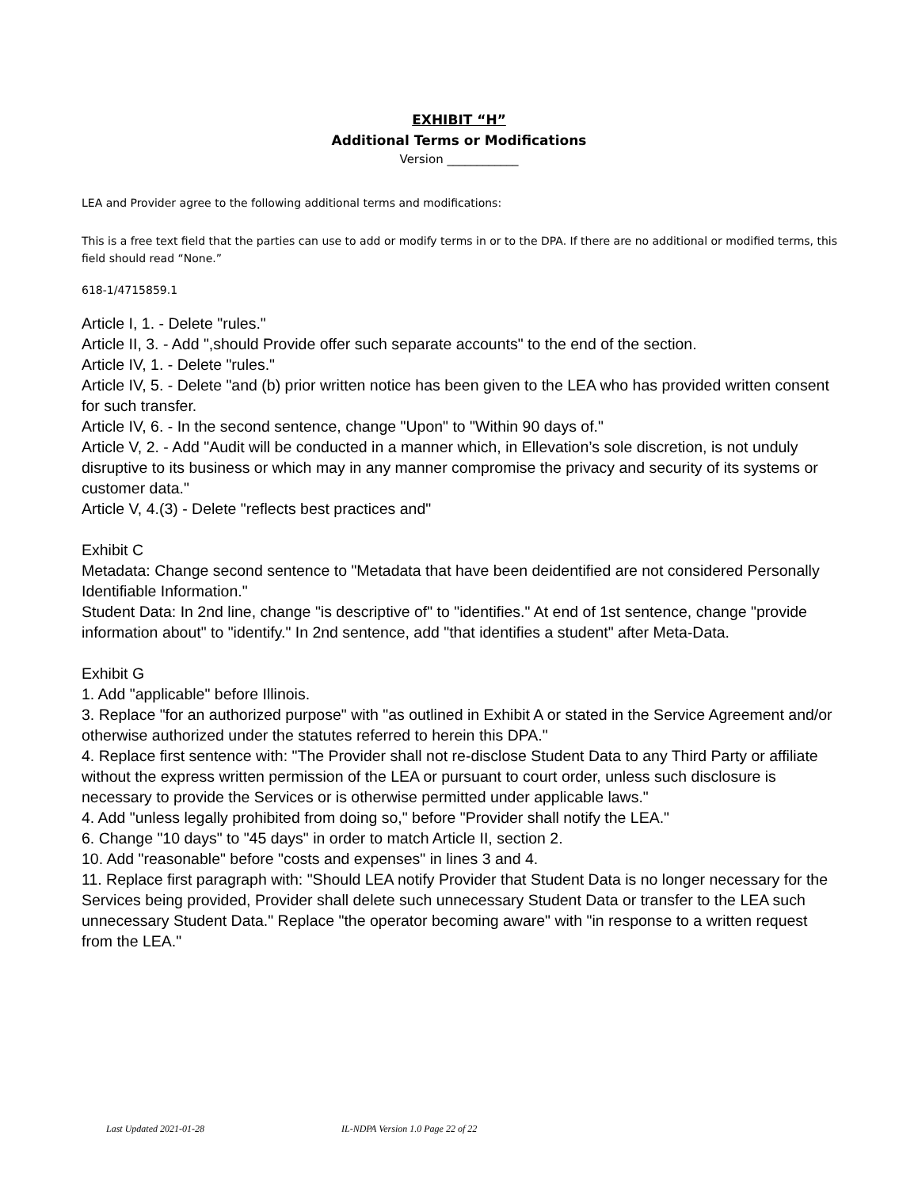EXHIBIT “H”
Additional Terms or Modifications
Version ____________
LEA and Provider agree to the following additional terms and modifications:
This is a free text field that the parties can use to add or modify terms in or to the DPA. If there are no additional or modified terms, this field should read “None.”
618-1/4715859.1
Article I, 1. - Delete "rules."
Article II, 3. - Add ",should Provide offer such separate accounts" to the end of the section.
Article IV, 1. - Delete "rules."
Article IV, 5. - Delete "and (b) prior written notice has been given to the LEA who has provided written consent for such transfer.
Article IV, 6. - In the second sentence, change "Upon" to "Within 90 days of."
Article V, 2. - Add "Audit will be conducted in a manner which, in Ellevation’s sole discretion, is not unduly disruptive to its business or which may in any manner compromise the privacy and security of its systems or customer data."
Article V, 4.(3) - Delete "reflects best practices and"
Exhibit C
Metadata: Change second sentence to "Metadata that have been deidentified are not considered Personally Identifiable Information."
Student Data: In 2nd line, change "is descriptive of" to "identifies." At end of 1st sentence, change "provide information about" to "identify." In 2nd sentence, add "that identifies a student" after Meta-Data.
Exhibit G
1. Add "applicable" before Illinois.
3. Replace "for an authorized purpose" with "as outlined in Exhibit A or stated in the Service Agreement and/or otherwise authorized under the statutes referred to herein this DPA."
4. Replace first sentence with: "The Provider shall not re-disclose Student Data to any Third Party or affiliate without the express written permission of the LEA or pursuant to court order, unless such disclosure is necessary to provide the Services or is otherwise permitted under applicable laws."
4. Add "unless legally prohibited from doing so," before "Provider shall notify the LEA."
6. Change "10 days" to "45 days" in order to match Article II, section 2.
10. Add "reasonable" before "costs and expenses" in lines 3 and 4.
11. Replace first paragraph with: "Should LEA notify Provider that Student Data is no longer necessary for the Services being provided, Provider shall delete such unnecessary Student Data or transfer to the LEA such unnecessary Student Data." Replace "the operator becoming aware" with "in response to a written request from the LEA."
Last Updated 2021-01-28 IL-NDPA Version 1.0 Page 22 of 22